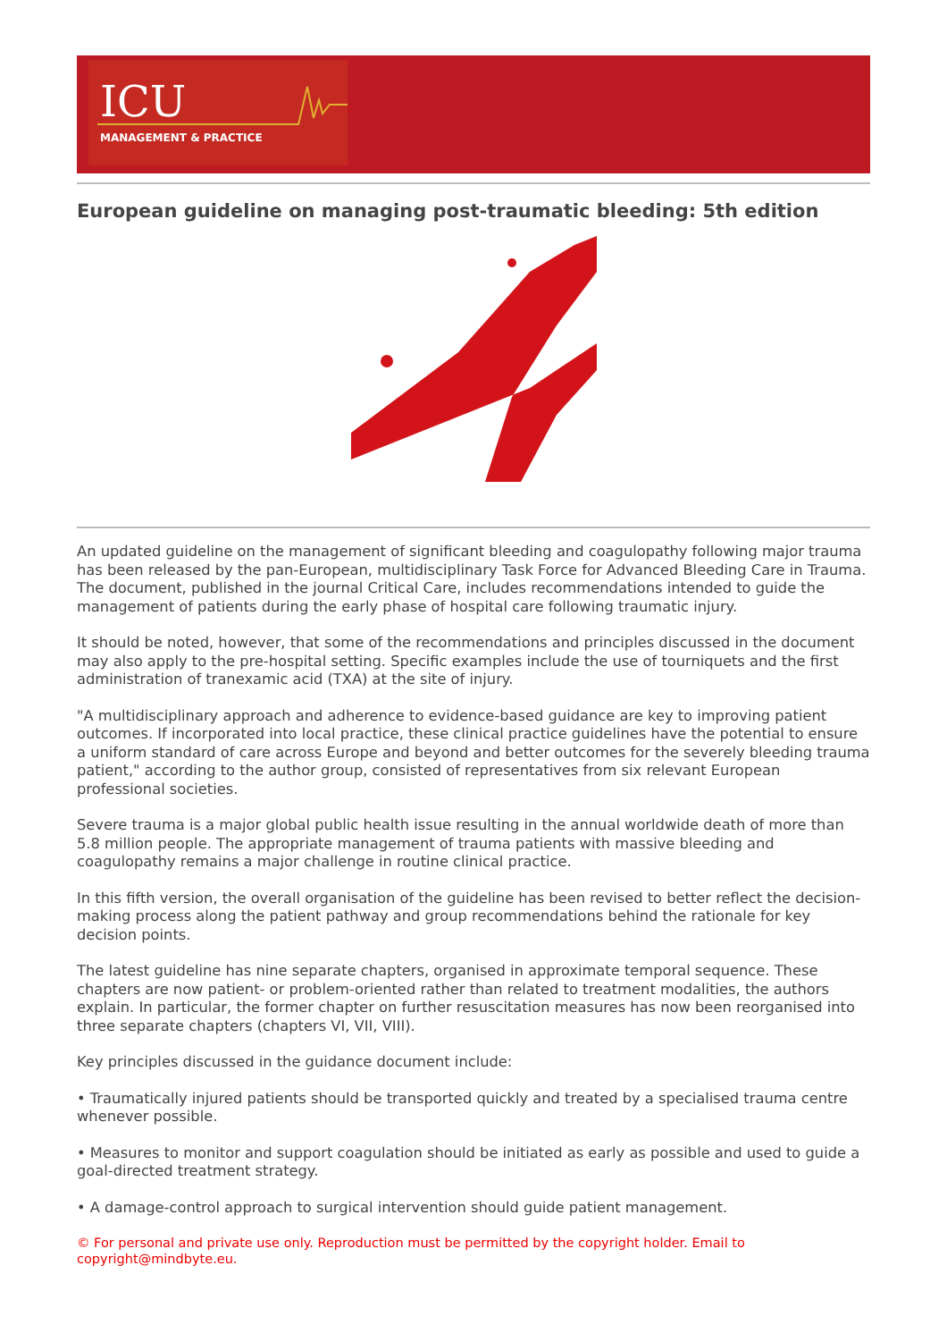ICU
MANAGEMENT & PRACTICE
European guideline on managing post-traumatic bleeding: 5th edition
An updated guideline on the management of significant bleeding and coagulopathy following major trauma has been released by the pan-European, multidisciplinary Task Force for Advanced Bleeding Care in Trauma. The document, published in the journal Critical Care, includes recommendations intended to guide the management of patients during the early phase of hospital care following traumatic injury.
It should be noted, however, that some of the recommendations and principles discussed in the document may also apply to the pre-hospital setting. Specific examples include the use of tourniquets and the first administration of tranexamic acid (TXA) at the site of injury.
"A multidisciplinary approach and adherence to evidence-based guidance are key to improving patient outcomes. If incorporated into local practice, these clinical practice guidelines have the potential to ensure a uniform standard of care across Europe and beyond and better outcomes for the severely bleeding trauma patient," according to the author group, consisted of representatives from six relevant European professional societies.
Severe trauma is a major global public health issue resulting in the annual worldwide death of more than 5.8 million people. The appropriate management of trauma patients with massive bleeding and coagulopathy remains a major challenge in routine clinical practice.
In this fifth version, the overall organisation of the guideline has been revised to better reflect the decision-making process along the patient pathway and group recommendations behind the rationale for key decision points.
The latest guideline has nine separate chapters, organised in approximate temporal sequence. These chapters are now patient- or problem-oriented rather than related to treatment modalities, the authors explain. In particular, the former chapter on further resuscitation measures has now been reorganised into three separate chapters (chapters VI, VII, VIII).
Key principles discussed in the guidance document include:
• Traumatically injured patients should be transported quickly and treated by a specialised trauma centre whenever possible.
• Measures to monitor and support coagulation should be initiated as early as possible and used to guide a goal-directed treatment strategy.
• A damage-control approach to surgical intervention should guide patient management.
© For personal and private use only. Reproduction must be permitted by the copyright holder. Email to copyright@mindbyte.eu.